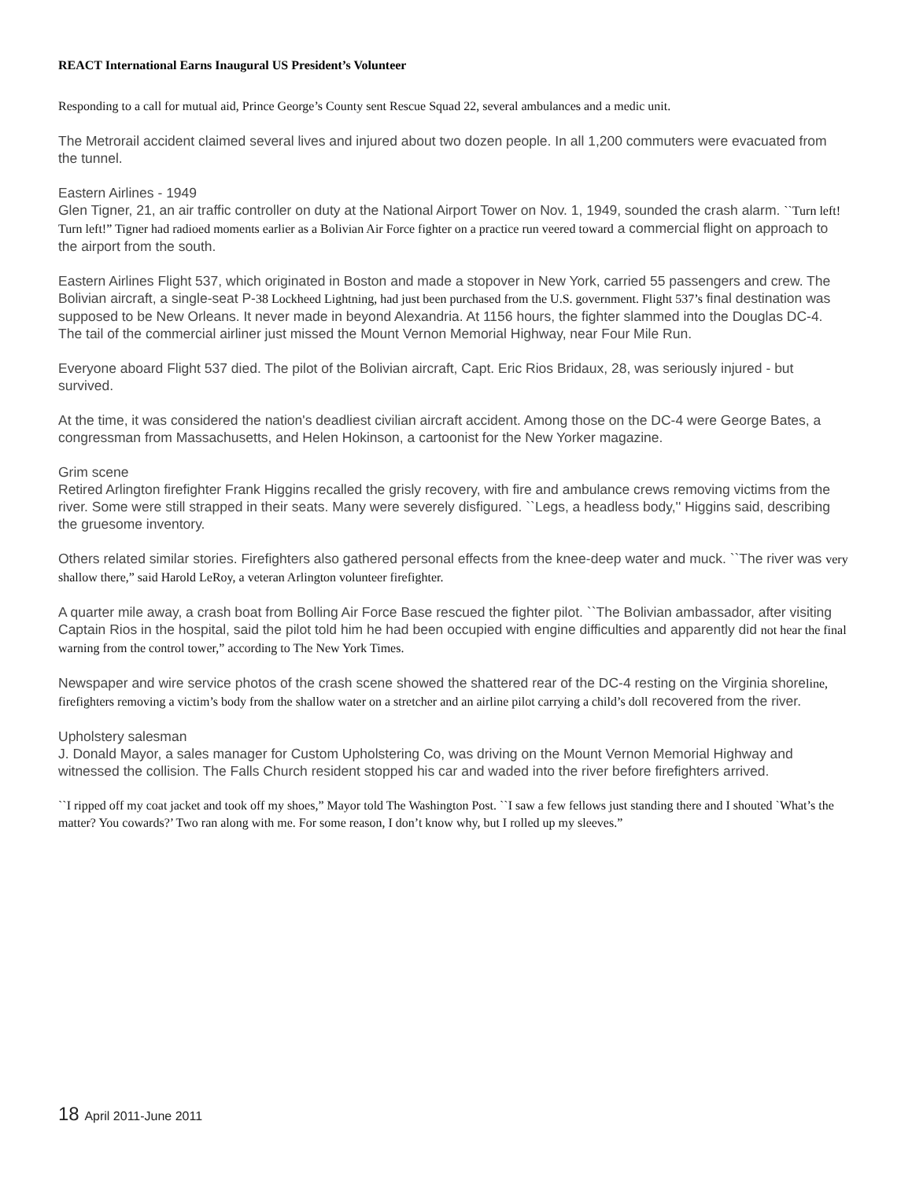REACT International Earns Inaugural US President’s Volunteer
Responding to a call for mutual aid, Prince George’s County sent Rescue Squad 22, several ambulances and a medic unit.
The Metrorail accident claimed several lives and injured about two dozen people. In all 1,200 commuters were evacuated from the tunnel.
Eastern Airlines - 1949
Glen Tigner, 21, an air traffic controller on duty at the National Airport Tower on Nov. 1, 1949, sounded the crash alarm. ``Turn left! Turn left!” Tigner had radioed moments earlier as a Bolivian Air Force fighter on a practice run veered toward a commercial flight on approach to the airport from the south.
Eastern Airlines Flight 537, which originated in Boston and made a stopover in New York, carried 55 passengers and crew. The Bolivian aircraft, a single-seat P-38 Lockheed Lightning, had just been purchased from the U.S. government. Flight 537’s final destination was supposed to be New Orleans. It never made in beyond Alexandria. At 1156 hours, the fighter slammed into the Douglas DC-4. The tail of the commercial airliner just missed the Mount Vernon Memorial Highway, near Four Mile Run.
Everyone aboard Flight 537 died. The pilot of the Bolivian aircraft, Capt. Eric Rios Bridaux, 28, was seriously injured - but survived.
At the time, it was considered the nation's deadliest civilian aircraft accident. Among those on the DC-4 were George Bates, a congressman from Massachusetts, and Helen Hokinson, a cartoonist for the New Yorker magazine.
Grim scene
Retired Arlington firefighter Frank Higgins recalled the grisly recovery, with fire and ambulance crews removing victims from the river. Some were still strapped in their seats. Many were severely disfigured. ``Legs, a headless body,'' Higgins said, describing the gruesome inventory.
Others related similar stories. Firefighters also gathered personal effects from the knee-deep water and muck. ``The river was very shallow there,” said Harold LeRoy, a veteran Arlington volunteer firefighter.
A quarter mile away, a crash boat from Bolling Air Force Base rescued the fighter pilot. ``The Bolivian ambassador, after visiting Captain Rios in the hospital, said the pilot told him he had been occupied with engine difficulties and apparently did not hear the final warning from the control tower,” according to The New York Times.
Newspaper and wire service photos of the crash scene showed the shattered rear of the DC-4 resting on the Virginia shoreline, firefighters removing a victim’s body from the shallow water on a stretcher and an airline pilot carrying a child’s doll recovered from the river.
Upholstery salesman
J. Donald Mayor, a sales manager for Custom Upholstering Co, was driving on the Mount Vernon Memorial Highway and witnessed the collision. The Falls Church resident stopped his car and waded into the river before firefighters arrived.
``I ripped off my coat jacket and took off my shoes,” Mayor told The Washington Post. ``I saw a few fellows just standing there and I shouted `What’s the matter? You cowards?’ Two ran along with me. For some reason, I don’t know why, but I rolled up my sleeves.”
18 April 2011-June 2011